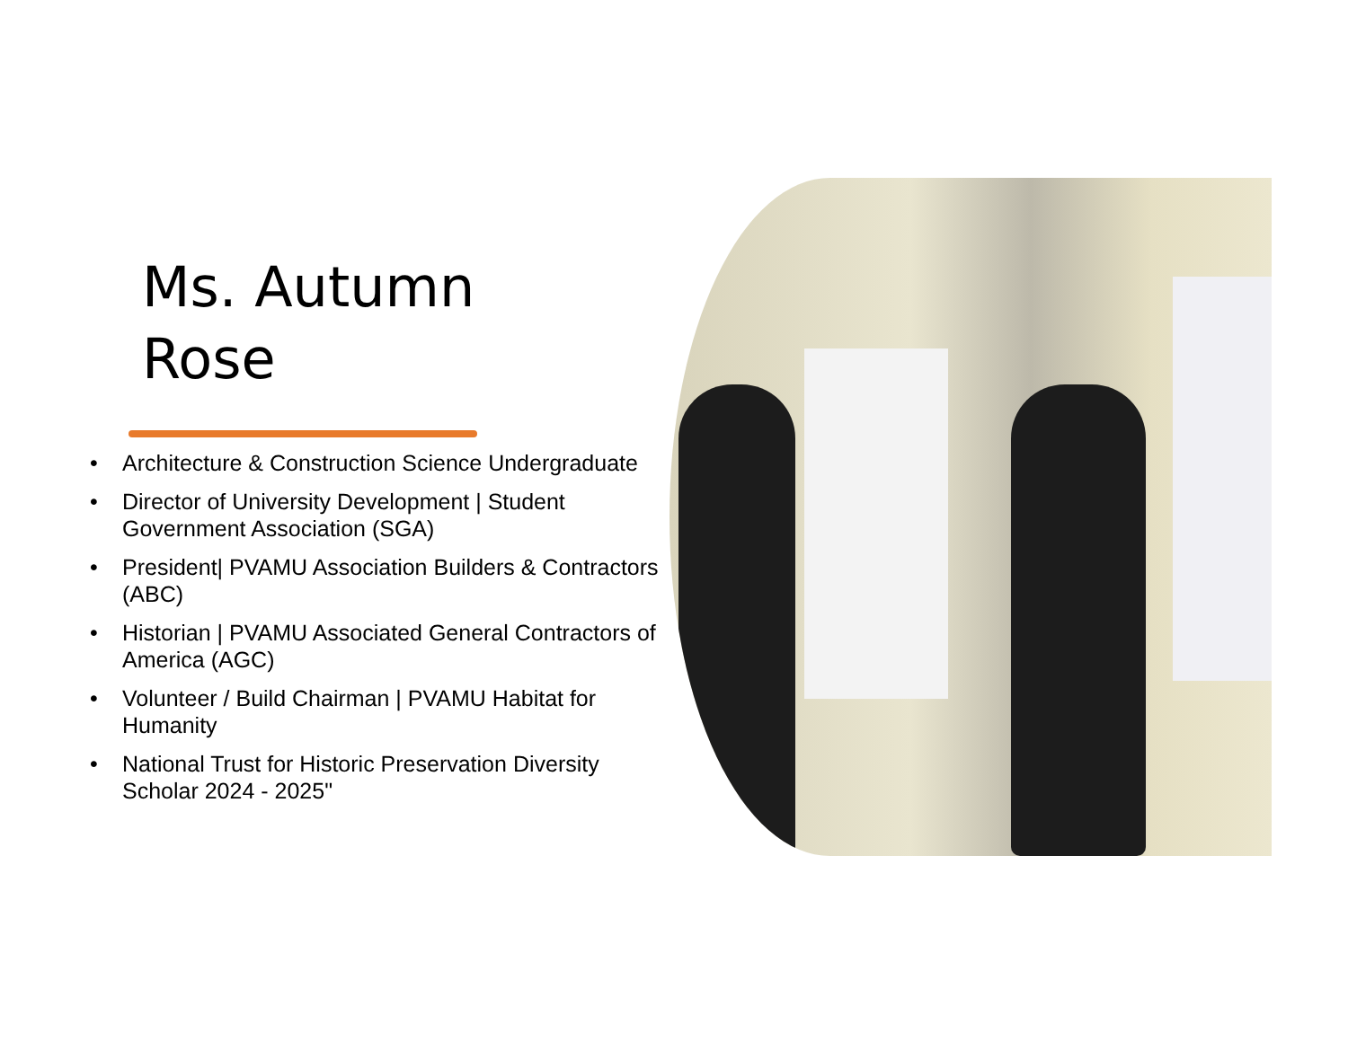Ms. Autumn Rose
• Architecture & Construction Science Undergraduate
• Director of University Development | Student Government Association (SGA)
• President| PVAMU Association Builders & Contractors (ABC)
• Historian | PVAMU Associated General Contractors of America (AGC)
• Volunteer / Build Chairman | PVAMU Habitat for Humanity
• National Trust for Historic Preservation Diversity Scholar 2024 - 2025"